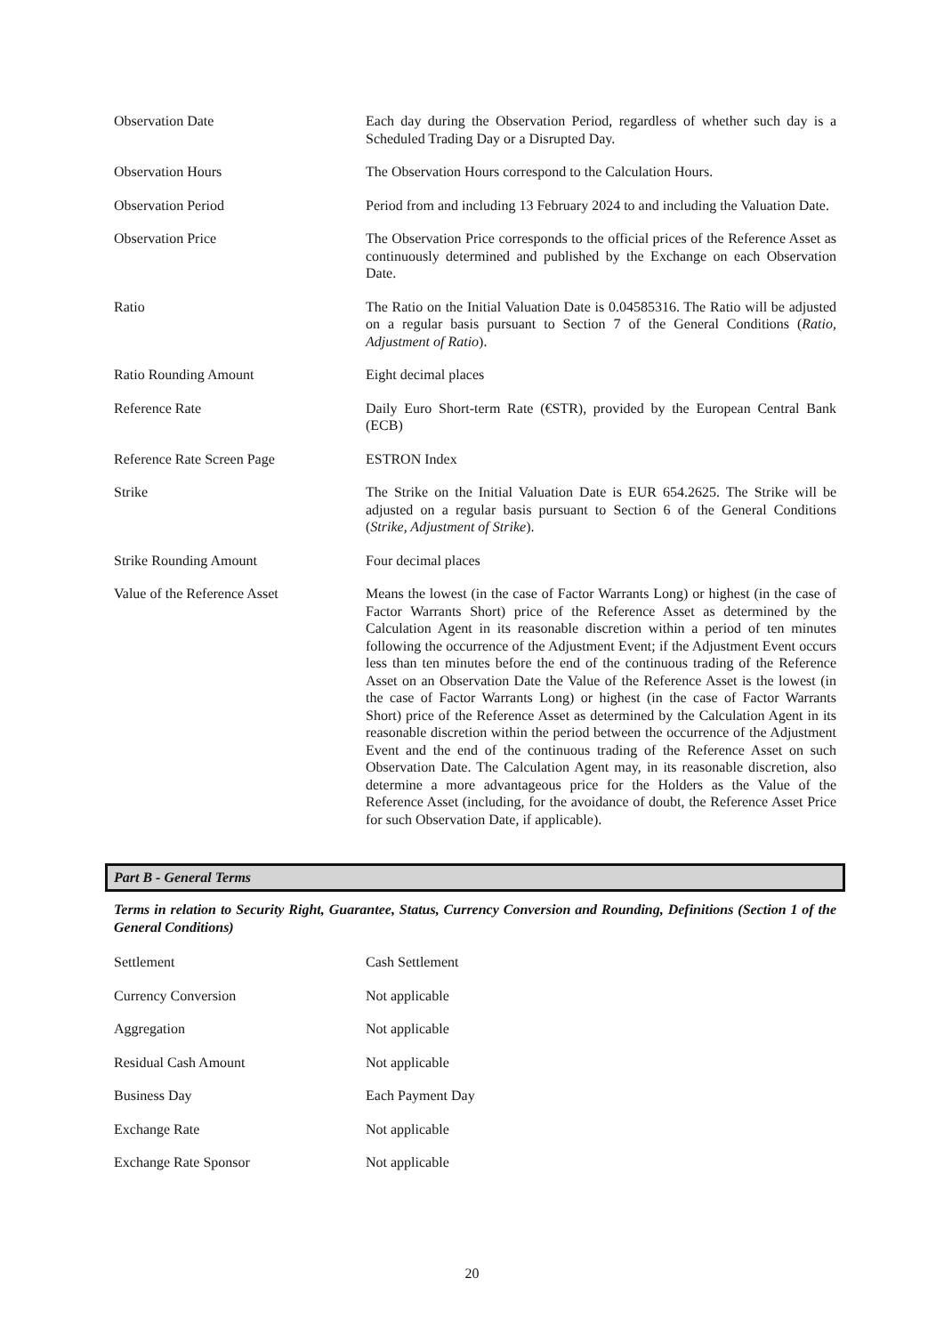Observation Date Each day during the Observation Period, regardless of whether such day is a Scheduled Trading Day or a Disrupted Day.
Observation Hours The Observation Hours correspond to the Calculation Hours.
Observation Period Period from and including 13 February 2024 to and including the Valuation Date.
Observation Price The Observation Price corresponds to the official prices of the Reference Asset as continuously determined and published by the Exchange on each Observation Date.
Ratio The Ratio on the Initial Valuation Date is 0.04585316. The Ratio will be adjusted on a regular basis pursuant to Section 7 of the General Conditions (Ratio, Adjustment of Ratio).
Ratio Rounding Amount Eight decimal places
Reference Rate Daily Euro Short-term Rate (€STR), provided by the European Central Bank (ECB)
Reference Rate Screen Page ESTRON Index
Strike The Strike on the Initial Valuation Date is EUR 654.2625. The Strike will be adjusted on a regular basis pursuant to Section 6 of the General Conditions (Strike, Adjustment of Strike).
Strike Rounding Amount Four decimal places
Value of the Reference Asset Means the lowest (in the case of Factor Warrants Long) or highest (in the case of Factor Warrants Short) price of the Reference Asset as determined by the Calculation Agent in its reasonable discretion within a period of ten minutes following the occurrence of the Adjustment Event; if the Adjustment Event occurs less than ten minutes before the end of the continuous trading of the Reference Asset on an Observation Date the Value of the Reference Asset is the lowest (in the case of Factor Warrants Long) or highest (in the case of Factor Warrants Short) price of the Reference Asset as determined by the Calculation Agent in its reasonable discretion within the period between the occurrence of the Adjustment Event and the end of the continuous trading of the Reference Asset on such Observation Date. The Calculation Agent may, in its reasonable discretion, also determine a more advantageous price for the Holders as the Value of the Reference Asset (including, for the avoidance of doubt, the Reference Asset Price for such Observation Date, if applicable).
Part B - General Terms
Terms in relation to Security Right, Guarantee, Status, Currency Conversion and Rounding, Definitions (Section 1 of the General Conditions)
Settlement Cash Settlement
Currency Conversion Not applicable
Aggregation Not applicable
Residual Cash Amount Not applicable
Business Day Each Payment Day
Exchange Rate Not applicable
Exchange Rate Sponsor Not applicable
20